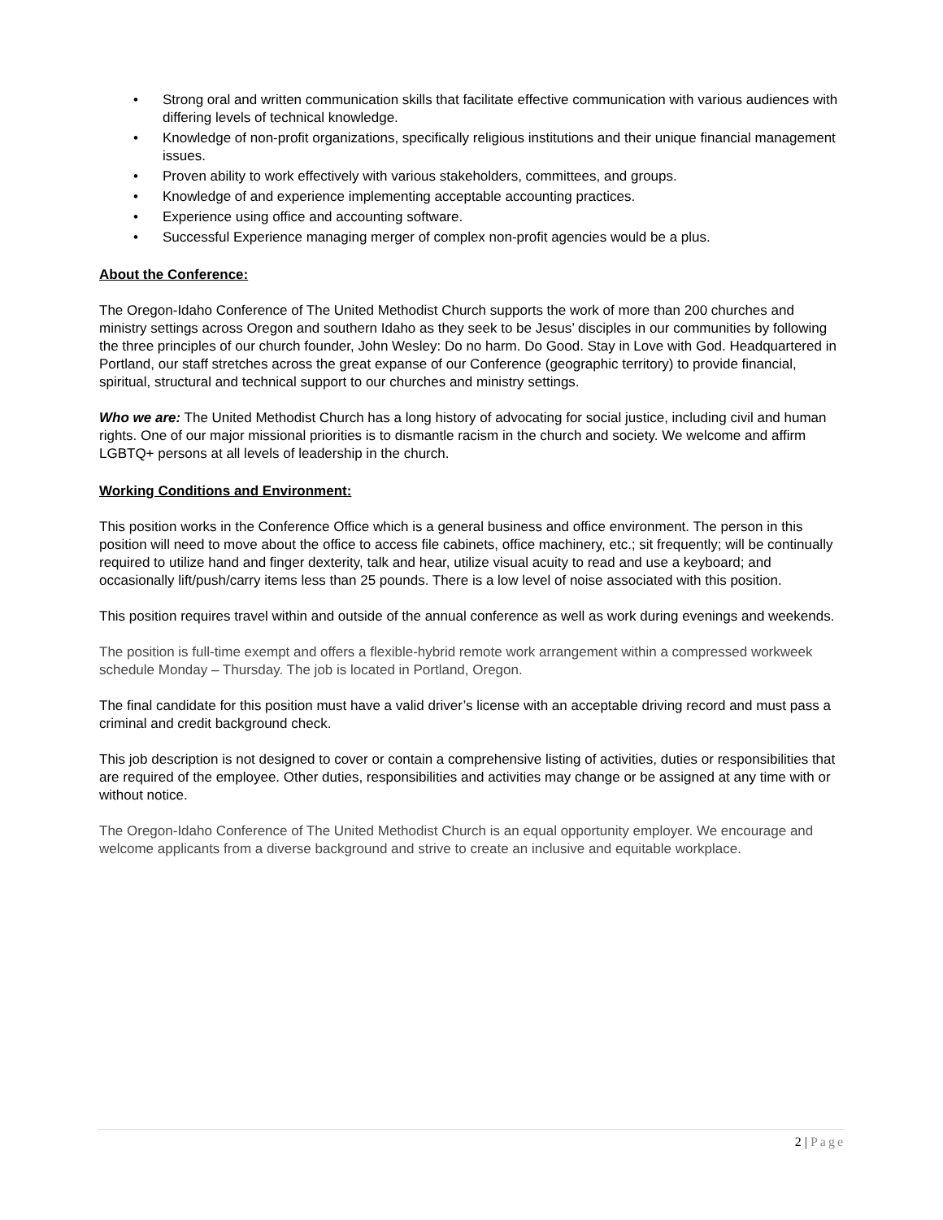• Strong oral and written communication skills that facilitate effective communication with various audiences with differing levels of technical knowledge.
• Knowledge of non-profit organizations, specifically religious institutions and their unique financial management issues.
• Proven ability to work effectively with various stakeholders, committees, and groups.
• Knowledge of and experience implementing acceptable accounting practices.
• Experience using office and accounting software.
• Successful Experience managing merger of complex non-profit agencies would be a plus.
About the Conference:
The Oregon-Idaho Conference of The United Methodist Church supports the work of more than 200 churches and ministry settings across Oregon and southern Idaho as they seek to be Jesus’ disciples in our communities by following the three principles of our church founder, John Wesley: Do no harm. Do Good. Stay in Love with God. Headquartered in Portland, our staff stretches across the great expanse of our Conference (geographic territory) to provide financial, spiritual, structural and technical support to our churches and ministry settings.
Who we are: The United Methodist Church has a long history of advocating for social justice, including civil and human rights. One of our major missional priorities is to dismantle racism in the church and society. We welcome and affirm LGBTQ+ persons at all levels of leadership in the church.
Working Conditions and Environment:
This position works in the Conference Office which is a general business and office environment. The person in this position will need to move about the office to access file cabinets, office machinery, etc.; sit frequently; will be continually required to utilize hand and finger dexterity, talk and hear, utilize visual acuity to read and use a keyboard; and occasionally lift/push/carry items less than 25 pounds. There is a low level of noise associated with this position.
This position requires travel within and outside of the annual conference as well as work during evenings and weekends.
The position is full-time exempt and offers a flexible-hybrid remote work arrangement within a compressed workweek schedule Monday – Thursday. The job is located in Portland, Oregon.
The final candidate for this position must have a valid driver’s license with an acceptable driving record and must pass a criminal and credit background check.
This job description is not designed to cover or contain a comprehensive listing of activities, duties or responsibilities that are required of the employee. Other duties, responsibilities and activities may change or be assigned at any time with or without notice.
The Oregon-Idaho Conference of The United Methodist Church is an equal opportunity employer. We encourage and welcome applicants from a diverse background and strive to create an inclusive and equitable workplace.
2 | Page